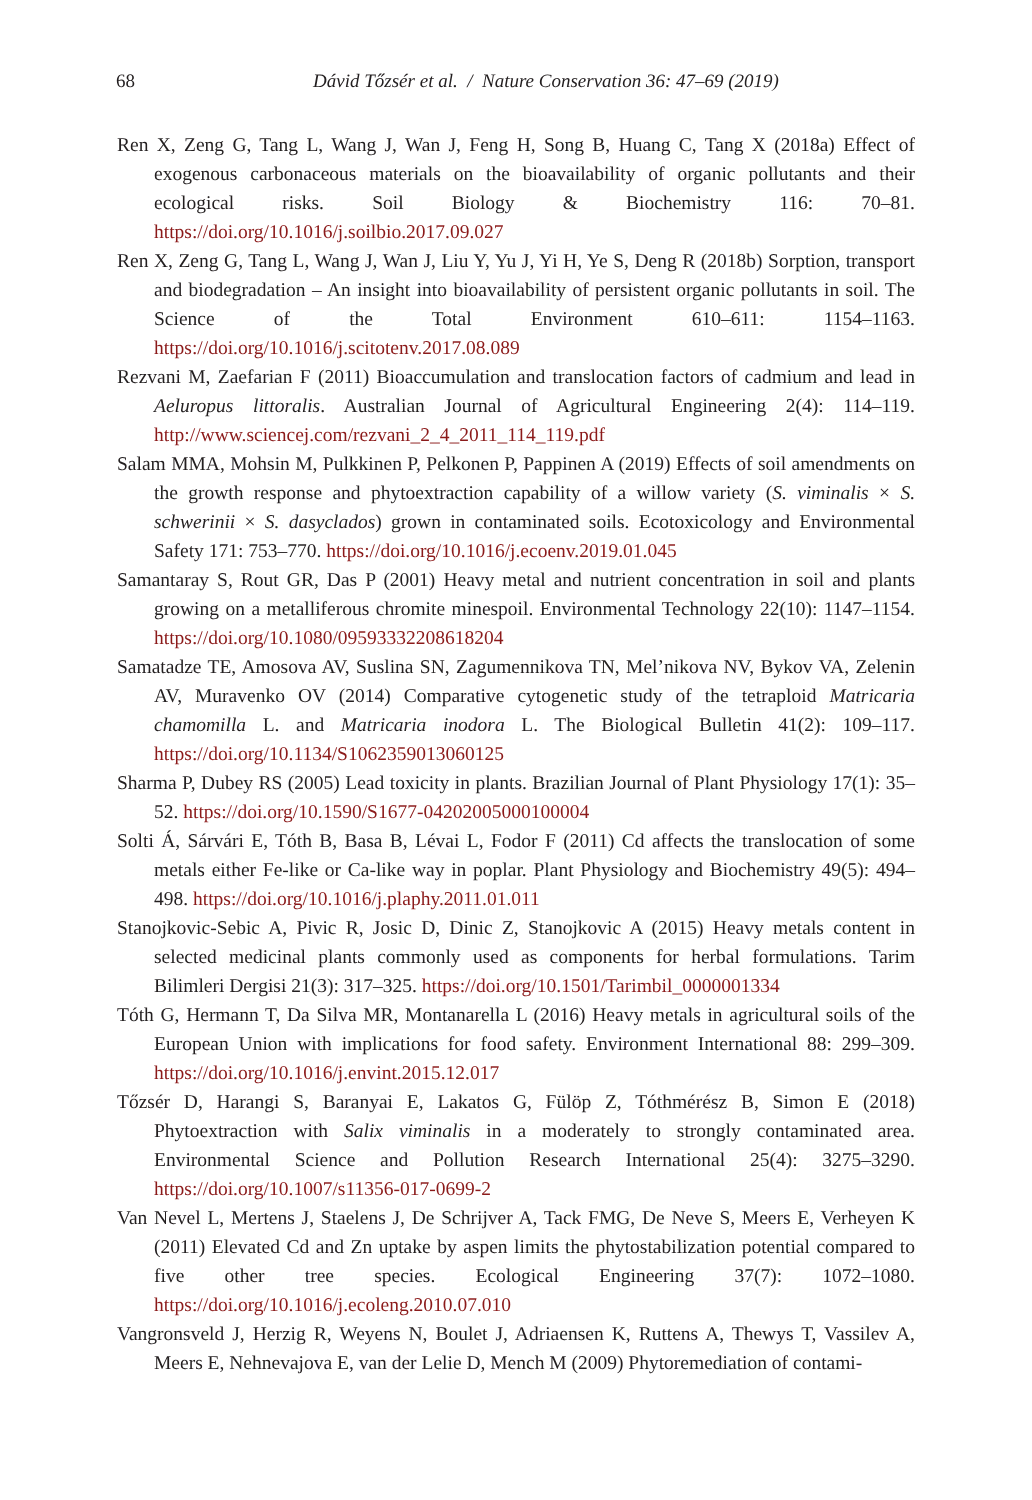68
Dávid Tőzsér et al. / Nature Conservation 36: 47–69 (2019)
Ren X, Zeng G, Tang L, Wang J, Wan J, Feng H, Song B, Huang C, Tang X (2018a) Effect of exogenous carbonaceous materials on the bioavailability of organic pollutants and their ecological risks. Soil Biology & Biochemistry 116: 70–81. https://doi.org/10.1016/j.soilbio.2017.09.027
Ren X, Zeng G, Tang L, Wang J, Wan J, Liu Y, Yu J, Yi H, Ye S, Deng R (2018b) Sorption, transport and biodegradation – An insight into bioavailability of persistent organic pollutants in soil. The Science of the Total Environment 610–611: 1154–1163. https://doi.org/10.1016/j.scitotenv.2017.08.089
Rezvani M, Zaefarian F (2011) Bioaccumulation and translocation factors of cadmium and lead in Aeluropus littoralis. Australian Journal of Agricultural Engineering 2(4): 114–119. http://www.sciencej.com/rezvani_2_4_2011_114_119.pdf
Salam MMA, Mohsin M, Pulkkinen P, Pelkonen P, Pappinen A (2019) Effects of soil amendments on the growth response and phytoextraction capability of a willow variety (S. viminalis × S. schwerinii × S. dasyclados) grown in contaminated soils. Ecotoxicology and Environmental Safety 171: 753–770. https://doi.org/10.1016/j.ecoenv.2019.01.045
Samantaray S, Rout GR, Das P (2001) Heavy metal and nutrient concentration in soil and plants growing on a metalliferous chromite minespoil. Environmental Technology 22(10): 1147–1154. https://doi.org/10.1080/09593332208618204
Samatadze TE, Amosova AV, Suslina SN, Zagumennikova TN, Mel’nikova NV, Bykov VA, Zelenin AV, Muravenko OV (2014) Comparative cytogenetic study of the tetraploid Matricaria chamomilla L. and Matricaria inodora L. The Biological Bulletin 41(2): 109–117. https://doi.org/10.1134/S1062359013060125
Sharma P, Dubey RS (2005) Lead toxicity in plants. Brazilian Journal of Plant Physiology 17(1): 35–52. https://doi.org/10.1590/S1677-04202005000100004
Solti Á, Sárvári E, Tóth B, Basa B, Lévai L, Fodor F (2011) Cd affects the translocation of some metals either Fe-like or Ca-like way in poplar. Plant Physiology and Biochemistry 49(5): 494–498. https://doi.org/10.1016/j.plaphy.2011.01.011
Stanojkovic-Sebic A, Pivic R, Josic D, Dinic Z, Stanojkovic A (2015) Heavy metals content in selected medicinal plants commonly used as components for herbal formulations. Tarim Bilimleri Dergisi 21(3): 317–325. https://doi.org/10.1501/Tarimbil_0000001334
Tóth G, Hermann T, Da Silva MR, Montanarella L (2016) Heavy metals in agricultural soils of the European Union with implications for food safety. Environment International 88: 299–309. https://doi.org/10.1016/j.envint.2015.12.017
Tőzsér D, Harangi S, Baranyai E, Lakatos G, Fülöp Z, Tóthmérész B, Simon E (2018) Phytoextraction with Salix viminalis in a moderately to strongly contaminated area. Environmental Science and Pollution Research International 25(4): 3275–3290. https://doi.org/10.1007/s11356-017-0699-2
Van Nevel L, Mertens J, Staelens J, De Schrijver A, Tack FMG, De Neve S, Meers E, Verheyen K (2011) Elevated Cd and Zn uptake by aspen limits the phytostabilization potential compared to five other tree species. Ecological Engineering 37(7): 1072–1080. https://doi.org/10.1016/j.ecoleng.2010.07.010
Vangronsveld J, Herzig R, Weyens N, Boulet J, Adriaensen K, Ruttens A, Thewys T, Vassilev A, Meers E, Nehnevajova E, van der Lelie D, Mench M (2009) Phytoremediation of contami-